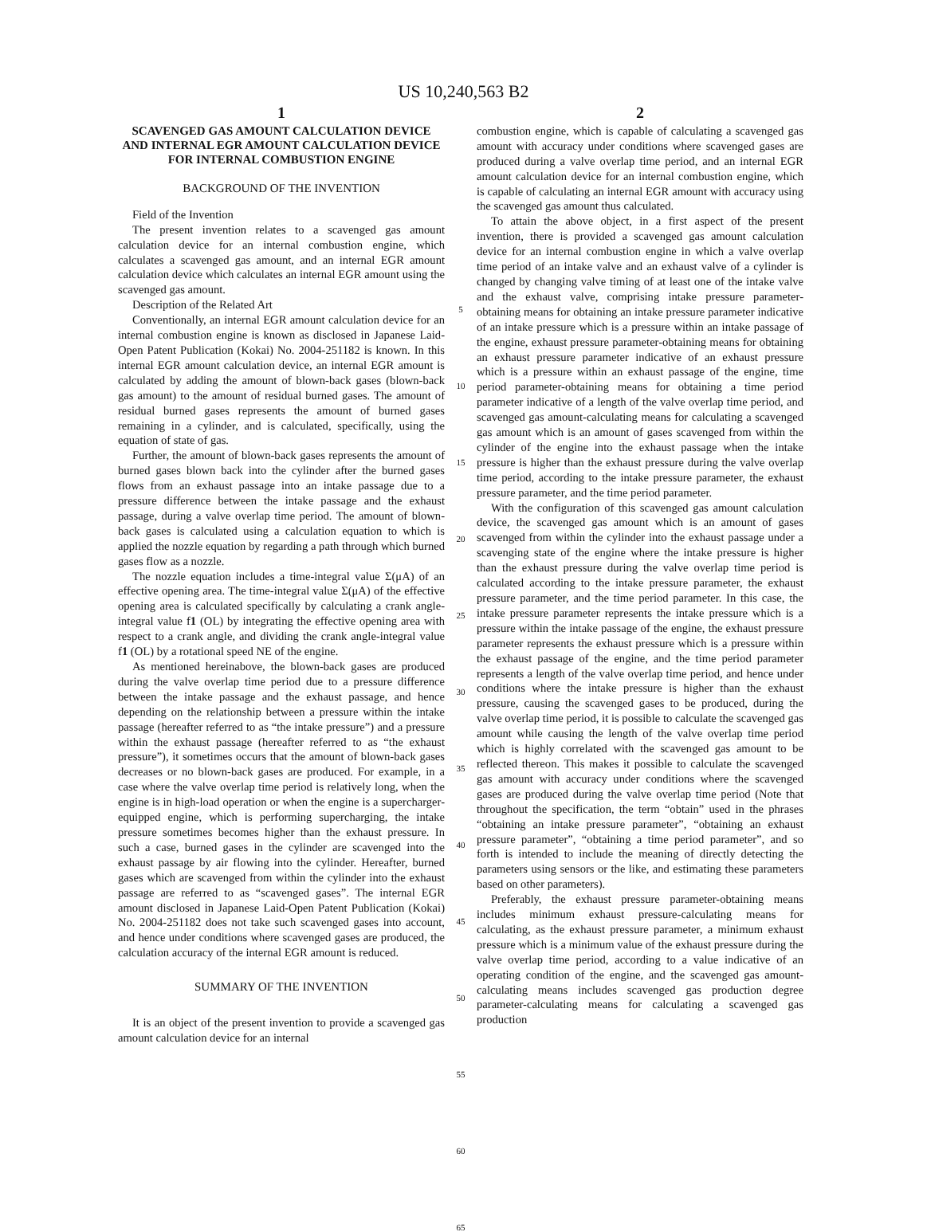US 10,240,563 B2
1
SCAVENGED GAS AMOUNT CALCULATION DEVICE AND INTERNAL EGR AMOUNT CALCULATION DEVICE FOR INTERNAL COMBUSTION ENGINE
BACKGROUND OF THE INVENTION
Field of the Invention
The present invention relates to a scavenged gas amount calculation device for an internal combustion engine, which calculates a scavenged gas amount, and an internal EGR amount calculation device which calculates an internal EGR amount using the scavenged gas amount.
Description of the Related Art
Conventionally, an internal EGR amount calculation device for an internal combustion engine is known as disclosed in Japanese Laid-Open Patent Publication (Kokai) No. 2004-251182 is known. In this internal EGR amount calculation device, an internal EGR amount is calculated by adding the amount of blown-back gases (blown-back gas amount) to the amount of residual burned gases. The amount of residual burned gases represents the amount of burned gases remaining in a cylinder, and is calculated, specifically, using the equation of state of gas.
Further, the amount of blown-back gases represents the amount of burned gases blown back into the cylinder after the burned gases flows from an exhaust passage into an intake passage due to a pressure difference between the intake passage and the exhaust passage, during a valve overlap time period. The amount of blown-back gases is calculated using a calculation equation to which is applied the nozzle equation by regarding a path through which burned gases flow as a nozzle.
The nozzle equation includes a time-integral value Σ(μA) of an effective opening area. The time-integral value Σ(μA) of the effective opening area is calculated specifically by calculating a crank angle-integral value f1 (OL) by integrating the effective opening area with respect to a crank angle, and dividing the crank angle-integral value f1 (OL) by a rotational speed NE of the engine.
As mentioned hereinabove, the blown-back gases are produced during the valve overlap time period due to a pressure difference between the intake passage and the exhaust passage, and hence depending on the relationship between a pressure within the intake passage (hereafter referred to as “the intake pressure”) and a pressure within the exhaust passage (hereafter referred to as “the exhaust pressure”), it sometimes occurs that the amount of blown-back gases decreases or no blown-back gases are produced. For example, in a case where the valve overlap time period is relatively long, when the engine is in high-load operation or when the engine is a supercharger-equipped engine, which is performing supercharging, the intake pressure sometimes becomes higher than the exhaust pressure. In such a case, burned gases in the cylinder are scavenged into the exhaust passage by air flowing into the cylinder. Hereafter, burned gases which are scavenged from within the cylinder into the exhaust passage are referred to as “scavenged gases”. The internal EGR amount disclosed in Japanese Laid-Open Patent Publication (Kokai) No. 2004-251182 does not take such scavenged gases into account, and hence under conditions where scavenged gases are produced, the calculation accuracy of the internal EGR amount is reduced.
SUMMARY OF THE INVENTION
It is an object of the present invention to provide a scavenged gas amount calculation device for an internal
5
10
15
20
25
30
35
40
45
50
55
60
65
2
combustion engine, which is capable of calculating a scavenged gas amount with accuracy under conditions where scavenged gases are produced during a valve overlap time period, and an internal EGR amount calculation device for an internal combustion engine, which is capable of calculating an internal EGR amount with accuracy using the scavenged gas amount thus calculated.
To attain the above object, in a first aspect of the present invention, there is provided a scavenged gas amount calculation device for an internal combustion engine in which a valve overlap time period of an intake valve and an exhaust valve of a cylinder is changed by changing valve timing of at least one of the intake valve and the exhaust valve, comprising intake pressure parameter-obtaining means for obtaining an intake pressure parameter indicative of an intake pressure which is a pressure within an intake passage of the engine, exhaust pressure parameter-obtaining means for obtaining an exhaust pressure parameter indicative of an exhaust pressure which is a pressure within an exhaust passage of the engine, time period parameter-obtaining means for obtaining a time period parameter indicative of a length of the valve overlap time period, and scavenged gas amount-calculating means for calculating a scavenged gas amount which is an amount of gases scavenged from within the cylinder of the engine into the exhaust passage when the intake pressure is higher than the exhaust pressure during the valve overlap time period, according to the intake pressure parameter, the exhaust pressure parameter, and the time period parameter.
With the configuration of this scavenged gas amount calculation device, the scavenged gas amount which is an amount of gases scavenged from within the cylinder into the exhaust passage under a scavenging state of the engine where the intake pressure is higher than the exhaust pressure during the valve overlap time period is calculated according to the intake pressure parameter, the exhaust pressure parameter, and the time period parameter. In this case, the intake pressure parameter represents the intake pressure which is a pressure within the intake passage of the engine, the exhaust pressure parameter represents the exhaust pressure which is a pressure within the exhaust passage of the engine, and the time period parameter represents a length of the valve overlap time period, and hence under conditions where the intake pressure is higher than the exhaust pressure, causing the scavenged gases to be produced, during the valve overlap time period, it is possible to calculate the scavenged gas amount while causing the length of the valve overlap time period which is highly correlated with the scavenged gas amount to be reflected thereon. This makes it possible to calculate the scavenged gas amount with accuracy under conditions where the scavenged gases are produced during the valve overlap time period (Note that throughout the specification, the term “obtain” used in the phrases “obtaining an intake pressure parameter”, “obtaining an exhaust pressure parameter”, “obtaining a time period parameter”, and so forth is intended to include the meaning of directly detecting the parameters using sensors or the like, and estimating these parameters based on other parameters).
Preferably, the exhaust pressure parameter-obtaining means includes minimum exhaust pressure-calculating means for calculating, as the exhaust pressure parameter, a minimum exhaust pressure which is a minimum value of the exhaust pressure during the valve overlap time period, according to a value indicative of an operating condition of the engine, and the scavenged gas amount-calculating means includes scavenged gas production degree parameter-calculating means for calculating a scavenged gas production